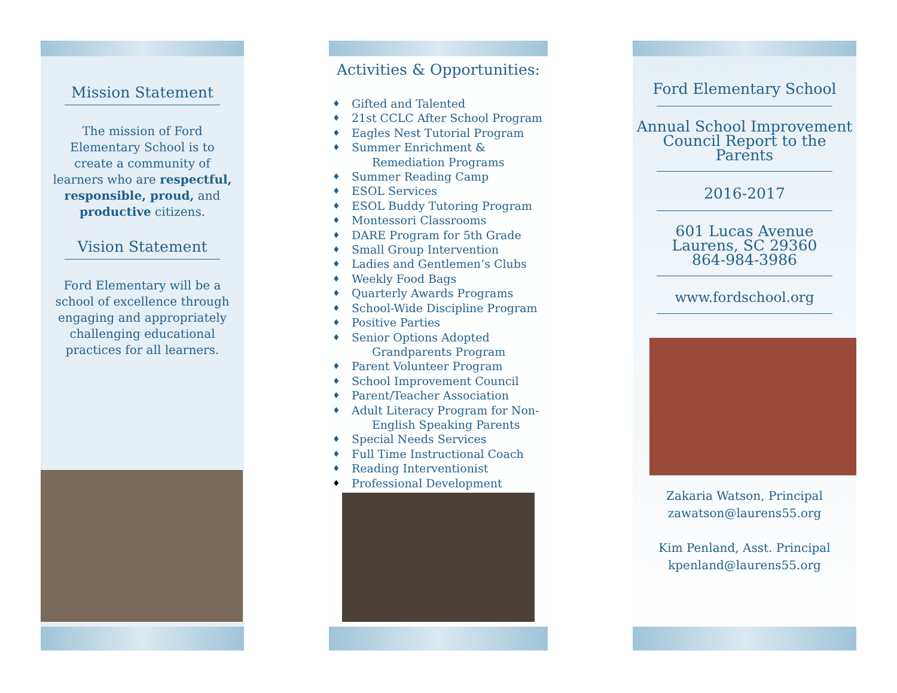Mission Statement
The mission of Ford Elementary School is to create a community of learners who are respectful, responsible, proud, and productive citizens.
Vision Statement
Ford Elementary will be a school of excellence through engaging and appropriately challenging educational practices for all learners.
Activities & Opportunities:
♦ Gifted and Talented
♦ 21st CCLC After School Program
♦ Eagles Nest Tutorial Program
♦ Summer Enrichment &
Remediation Programs
♦ Summer Reading Camp
♦ ESOL Services
♦ ESOL Buddy Tutoring Program
♦ Montessori Classrooms
♦ DARE Program for 5th Grade
♦ Small Group Intervention
♦ Ladies and Gentlemen’s Clubs
♦ Weekly Food Bags
♦ Quarterly Awards Programs
♦ School-Wide Discipline Program
♦ Positive Parties
♦ Senior Options Adopted
Grandparents Program
♦ Parent Volunteer Program
♦ School Improvement Council
♦ Parent/Teacher Association
♦ Adult Literacy Program for Non-
English Speaking Parents
♦ Special Needs Services
♦ Full Time Instructional Coach
♦ Reading Interventionist
♦ Professional Development
Ford Elementary School
Annual School Improvement Council Report to the Parents
2016-2017
601 Lucas Avenue
Laurens, SC 29360
864-984-3986
www.fordschool.org
Zakaria Watson, Principal
zawatson@laurens55.org
Kim Penland, Asst. Principal
kpenland@laurens55.org